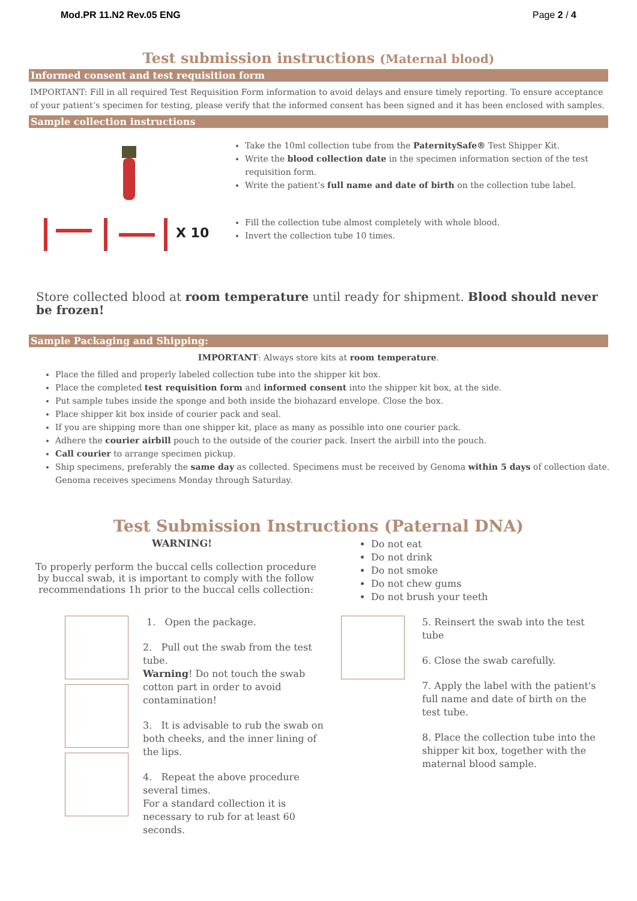Mod.PR 11.N2 Rev.05 ENG Page 2 / 4
Test submission instructions (Maternal blood)
Informed consent and test requisition form
IMPORTANT: Fill in all required Test Requisition Form information to avoid delays and ensure timely reporting. To ensure acceptance of your patient’s specimen for testing, please verify that the informed consent has been signed and it has been enclosed with samples.
Sample collection instructions
X 10
Take the 10ml collection tube from the PaternitySafe® Test Shipper Kit.
Write the blood collection date in the specimen information section of the test requisition form.
Write the patient’s full name and date of birth on the collection tube label.
Fill the collection tube almost completely with whole blood.
Invert the collection tube 10 times.
Store collected blood at room temperature until ready for shipment. Blood should never be frozen!
Sample Packaging and Shipping:
IMPORTANT: Always store kits at room temperature.
Place the filled and properly labeled collection tube into the shipper kit box.
Place the completed test requisition form and informed consent into the shipper kit box, at the side.
Put sample tubes inside the sponge and both inside the biohazard envelope. Close the box.
Place shipper kit box inside of courier pack and seal.
If you are shipping more than one shipper kit, place as many as possible into one courier pack.
Adhere the courier airbill pouch to the outside of the courier pack. Insert the airbill into the pouch.
Call courier to arrange specimen pickup.
Ship specimens, preferably the same day as collected. Specimens must be received by Genoma within 5 days of collection date. Genoma receives specimens Monday through Saturday.
Test Submission Instructions (Paternal DNA)
WARNING!
To properly perform the buccal cells collection procedure by buccal swab, it is important to comply with the follow recommendations 1h prior to the buccal cells collection:
Do not eat
Do not drink
Do not smoke
Do not chew gums
Do not brush your teeth
1. Open the package.
2. Pull out the swab from the test tube.
Warning! Do not touch the swab cotton part in order to avoid contamination!
3. It is advisable to rub the swab on both cheeks, and the inner lining of the lips.
4. Repeat the above procedure several times.
For a standard collection it is necessary to rub for at least 60 seconds.
5. Reinsert the swab into the test tube
6. Close the swab carefully.
7. Apply the label with the patient's full name and date of birth on the test tube.
8. Place the collection tube into the shipper kit box, together with the maternal blood sample.